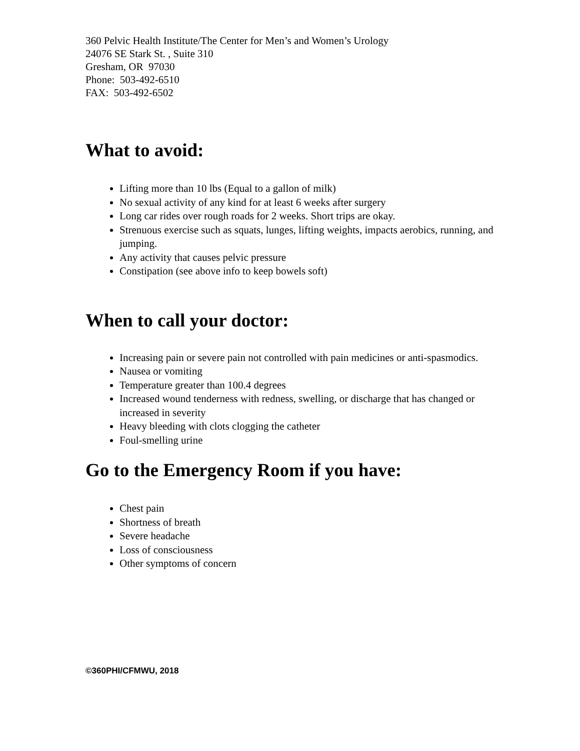360 Pelvic Health Institute/The Center for Men’s and Women’s Urology
24076 SE Stark St. , Suite 310
Gresham, OR 97030
Phone: 503-492-6510
FAX: 503-492-6502
What to avoid:
Lifting more than 10 lbs (Equal to a gallon of milk)
No sexual activity of any kind for at least 6 weeks after surgery
Long car rides over rough roads for 2 weeks. Short trips are okay.
Strenuous exercise such as squats, lunges, lifting weights, impacts aerobics, running, and jumping.
Any activity that causes pelvic pressure
Constipation (see above info to keep bowels soft)
When to call your doctor:
Increasing pain or severe pain not controlled with pain medicines or anti-spasmodics.
Nausea or vomiting
Temperature greater than 100.4 degrees
Increased wound tenderness with redness, swelling, or discharge that has changed or increased in severity
Heavy bleeding with clots clogging the catheter
Foul-smelling urine
Go to the Emergency Room if you have:
Chest pain
Shortness of breath
Severe headache
Loss of consciousness
Other symptoms of concern
©360PHI/CFMWU, 2018